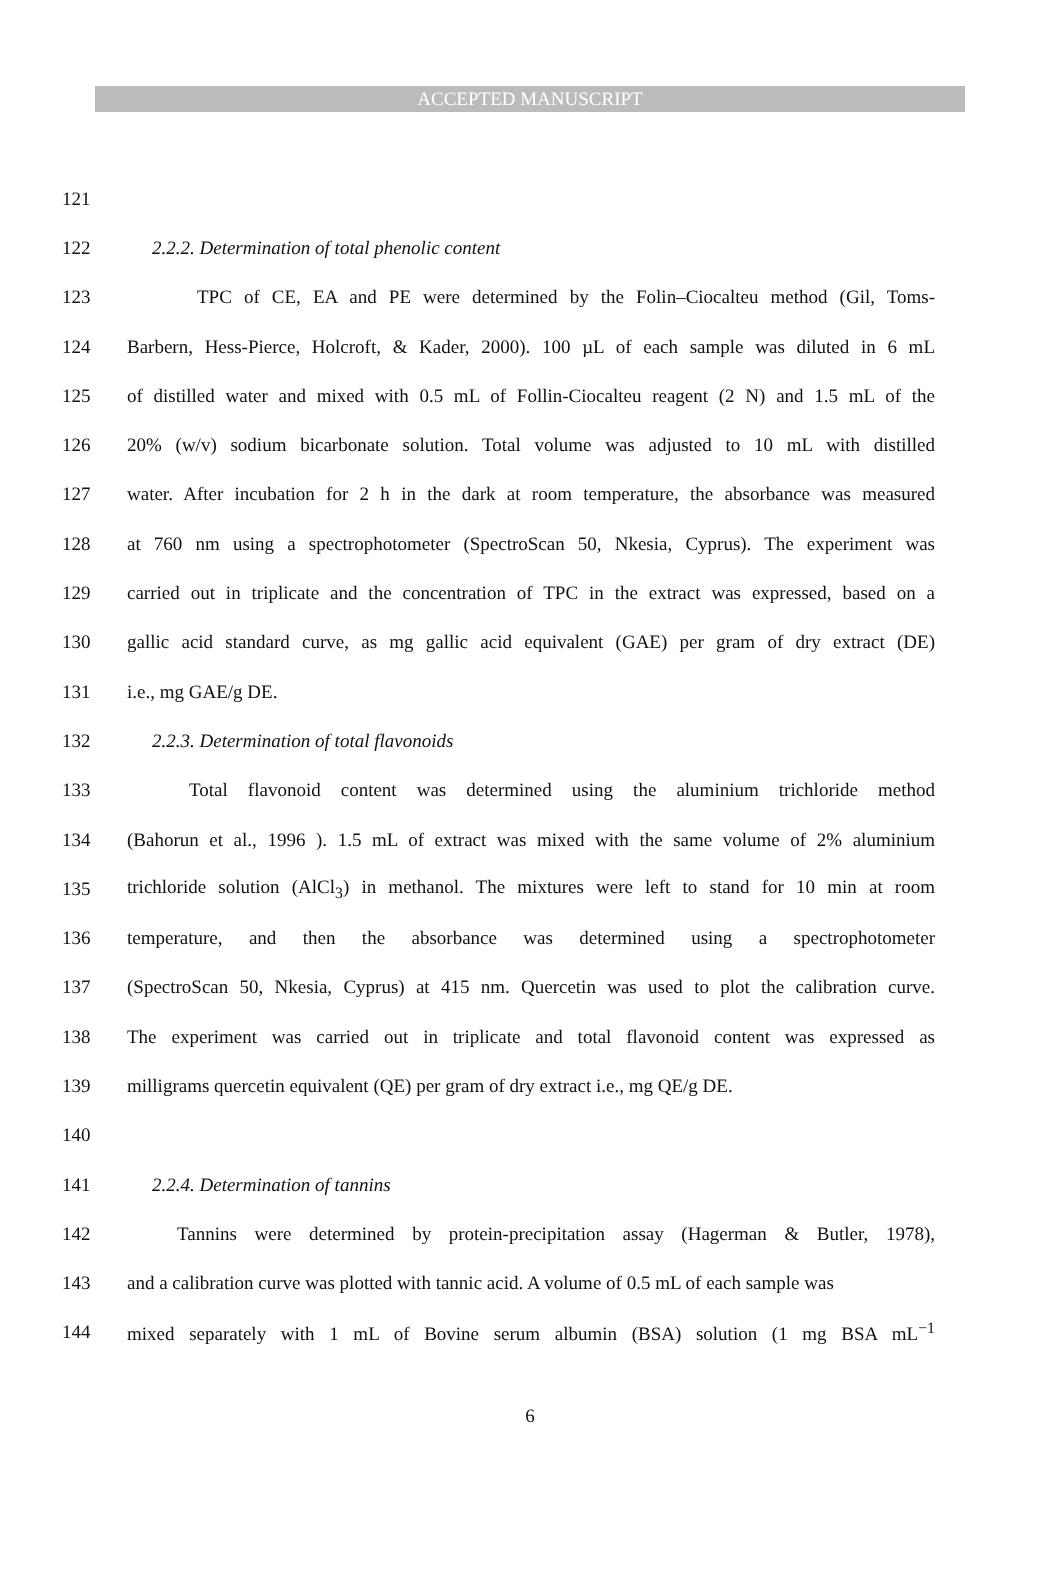ACCEPTED MANUSCRIPT
121
122 2.2.2. Determination of total phenolic content
123 TPC of CE, EA and PE were determined by the Folin–Ciocalteu method (Gil, Toms-
124 Barbern, Hess-Pierce, Holcroft, & Kader, 2000). 100 µL of each sample was diluted in 6 mL
125 of distilled water and mixed with 0.5 mL of Follin-Ciocalteu reagent (2 N) and 1.5 mL of the
126 20% (w/v) sodium bicarbonate solution. Total volume was adjusted to 10 mL with distilled
127 water. After incubation for 2 h in the dark at room temperature, the absorbance was measured
128 at 760 nm using a spectrophotometer (SpectroScan 50, Nkesia, Cyprus). The experiment was
129 carried out in triplicate and the concentration of TPC in the extract was expressed, based on a
130 gallic acid standard curve, as mg gallic acid equivalent (GAE) per gram of dry extract (DE)
131 i.e., mg GAE/g DE.
132 2.2.3. Determination of total flavonoids
133 Total flavonoid content was determined using the aluminium trichloride method
134 (Bahorun et al., 1996 ). 1.5 mL of extract was mixed with the same volume of 2% aluminium
135 trichloride solution (AlCl<sub>3</sub>) in methanol. The mixtures were left to stand for 10 min at room
136 temperature, and then the absorbance was determined using a spectrophotometer
137 (SpectroScan 50, Nkesia, Cyprus) at 415 nm. Quercetin was used to plot the calibration curve.
138 The experiment was carried out in triplicate and total flavonoid content was expressed as
139 milligrams quercetin equivalent (QE) per gram of dry extract i.e., mg QE/g DE.
140
141 2.2.4. Determination of tannins
142 Tannins were determined by protein-precipitation assay (Hagerman & Butler, 1978),
143 and a calibration curve was plotted with tannic acid. A volume of 0.5 mL of each sample was
144 mixed separately with 1 mL of Bovine serum albumin (BSA) solution (1 mg BSA mL<sup>−1</sup>
6